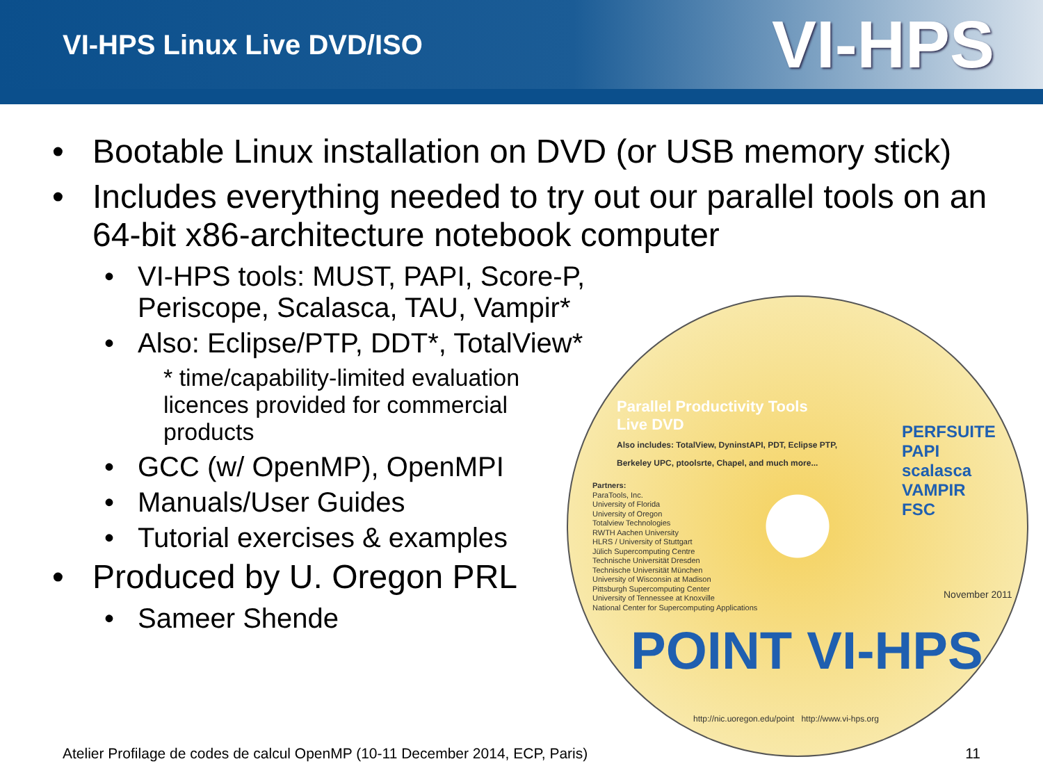VI-HPS Linux Live DVD/ISO
VI-HPS
• Bootable Linux installation on DVD (or USB memory stick)
• Includes everything needed to try out our parallel tools on an 64-bit x86-architecture notebook computer
• VI-HPS tools: MUST, PAPI, Score-P, Periscope, Scalasca, TAU, Vampir*
• Also: Eclipse/PTP, DDT*, TotalView*
* time/capability-limited evaluation licences provided for commercial products
• GCC (w/ OpenMP), OpenMPI
• Manuals/User Guides
• Tutorial exercises & examples
• Produced by U. Oregon PRL
• Sameer Shende
Parallel Productivity Tools
Live DVD
Also includes: TotalView, DyninstAPI, PDT, Eclipse PTP,
Berkeley UPC, ptoolsrte, Chapel, and much more...
PERFSUITE PAPI
scalasca
VAMPIR
FSC
Partners:
ParaTools, Inc.
University of Florida
University of Oregon
Totalview Technologies
RWTH Aachen University
HLRS / University of Stuttgart
Jülich Supercomputing Centre
Technische Universität Dresden
Technische Universität München
University of Wisconsin at Madison
Pittsburgh Supercomputing Center
University of Tennessee at Knoxville
National Center for Supercomputing Applications
November 2011
POINT VI-HPS
http://nic.uoregon.edu/point http://www.vi-hps.org
Atelier Profilage de codes de calcul OpenMP (10-11 December 2014, ECP, Paris) 11